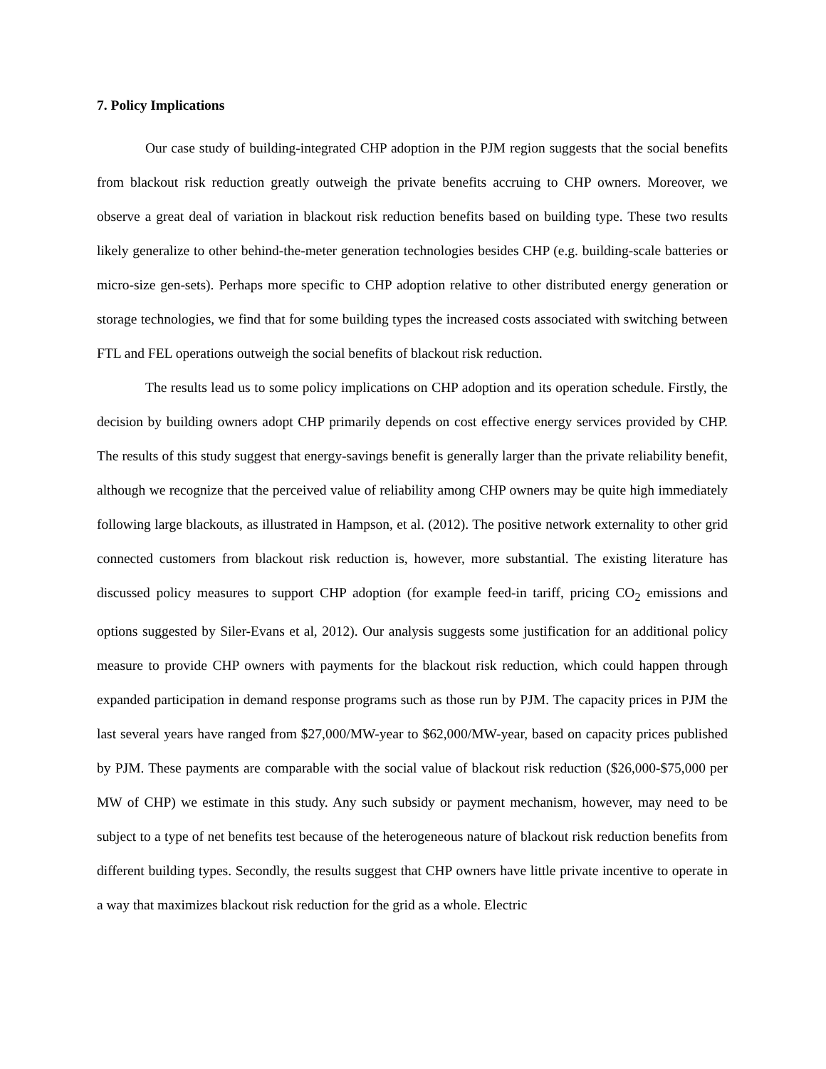7. Policy Implications
Our case study of building-integrated CHP adoption in the PJM region suggests that the social benefits from blackout risk reduction greatly outweigh the private benefits accruing to CHP owners. Moreover, we observe a great deal of variation in blackout risk reduction benefits based on building type. These two results likely generalize to other behind-the-meter generation technologies besides CHP (e.g. building-scale batteries or micro-size gen-sets). Perhaps more specific to CHP adoption relative to other distributed energy generation or storage technologies, we find that for some building types the increased costs associated with switching between FTL and FEL operations outweigh the social benefits of blackout risk reduction.
The results lead us to some policy implications on CHP adoption and its operation schedule. Firstly, the decision by building owners adopt CHP primarily depends on cost effective energy services provided by CHP. The results of this study suggest that energy-savings benefit is generally larger than the private reliability benefit, although we recognize that the perceived value of reliability among CHP owners may be quite high immediately following large blackouts, as illustrated in Hampson, et al. (2012). The positive network externality to other grid connected customers from blackout risk reduction is, however, more substantial. The existing literature has discussed policy measures to support CHP adoption (for example feed-in tariff, pricing CO<sub>2</sub> emissions and options suggested by Siler-Evans et al, 2012). Our analysis suggests some justification for an additional policy measure to provide CHP owners with payments for the blackout risk reduction, which could happen through expanded participation in demand response programs such as those run by PJM. The capacity prices in PJM the last several years have ranged from $27,000/MW-year to $62,000/MW-year, based on capacity prices published by PJM. These payments are comparable with the social value of blackout risk reduction ($26,000-$75,000 per MW of CHP) we estimate in this study. Any such subsidy or payment mechanism, however, may need to be subject to a type of net benefits test because of the heterogeneous nature of blackout risk reduction benefits from different building types. Secondly, the results suggest that CHP owners have little private incentive to operate in a way that maximizes blackout risk reduction for the grid as a whole. Electric